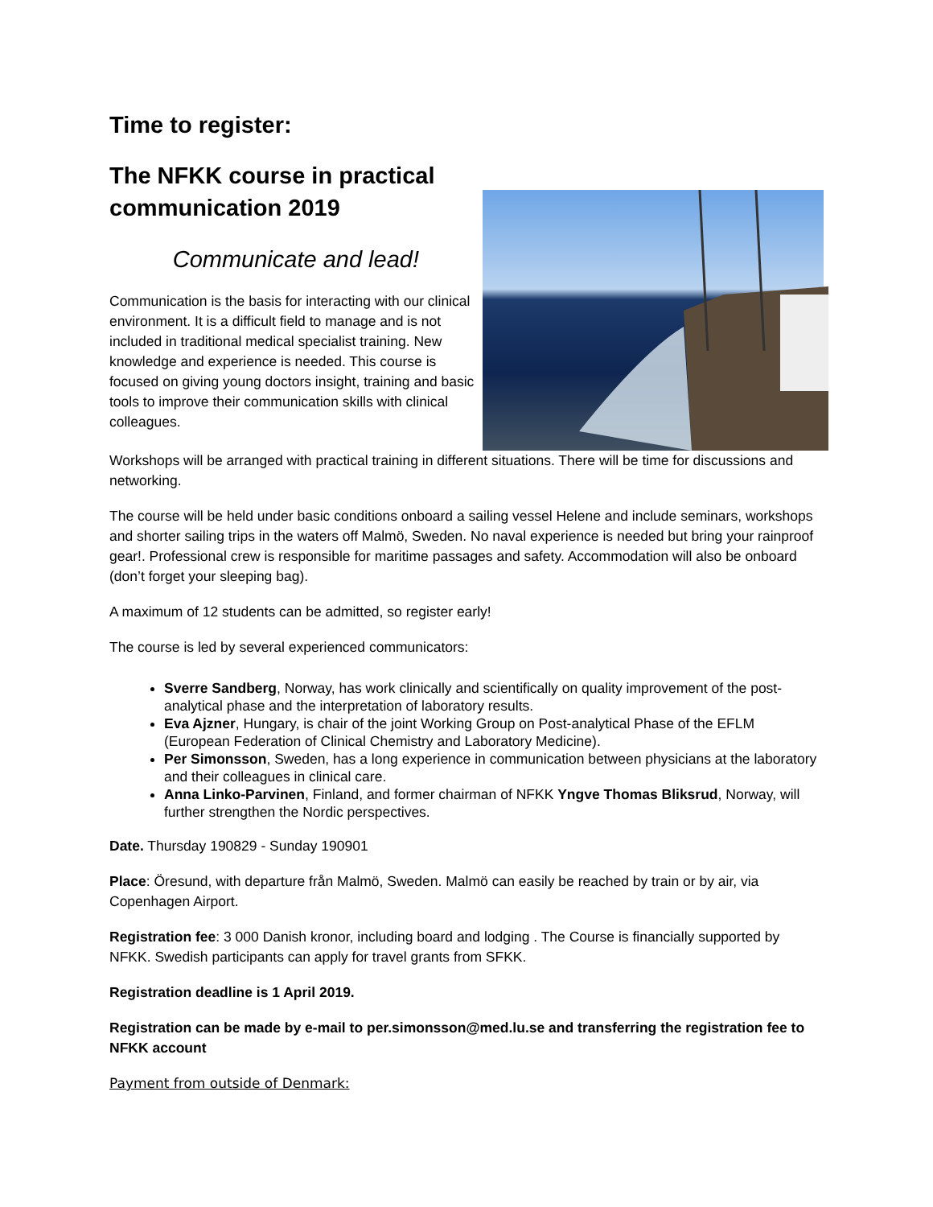Time to register:
The NFKK course in practical communication 2019
Communicate and lead!
Communication is the basis for interacting with our clinical environment. It is a difficult field to manage and is not included in traditional medical specialist training. New knowledge and experience is needed. This course is focused on giving young doctors insight, training and basic tools to improve their communication skills with clinical colleagues.
Workshops will be arranged with practical training in different situations. There will be time for discussions and networking.
The course will be held under basic conditions onboard a sailing vessel Helene and include seminars, workshops and shorter sailing trips in the waters off Malmö, Sweden. No naval experience is needed but bring your rainproof gear!. Professional crew is responsible for maritime passages and safety. Accommodation will also be onboard (don’t forget your sleeping bag).
A maximum of 12 students can be admitted, so register early!
The course is led by several experienced communicators:
Sverre Sandberg, Norway, has work clinically and scientifically on quality improvement of the post-analytical phase and the interpretation of laboratory results.
Eva Ajzner, Hungary, is chair of the joint Working Group on Post-analytical Phase of the EFLM (European Federation of Clinical Chemistry and Laboratory Medicine).
Per Simonsson, Sweden, has a long experience in communication between physicians at the laboratory and their colleagues in clinical care.
Anna Linko-Parvinen, Finland, and former chairman of NFKK Yngve Thomas Bliksrud, Norway, will further strengthen the Nordic perspectives.
Date. Thursday 190829 - Sunday 190901
Place: Öresund, with departure från Malmö, Sweden. Malmö can easily be reached by train or by air, via Copenhagen Airport.
Registration fee: 3 000 Danish kronor, including board and lodging . The Course is financially supported by NFKK. Swedish participants can apply for travel grants from SFKK.
Registration deadline is 1 April 2019.
Registration can be made by e-mail to per.simonsson@med.lu.se and transferring the registration fee to NFKK account
Payment from outside of Denmark: